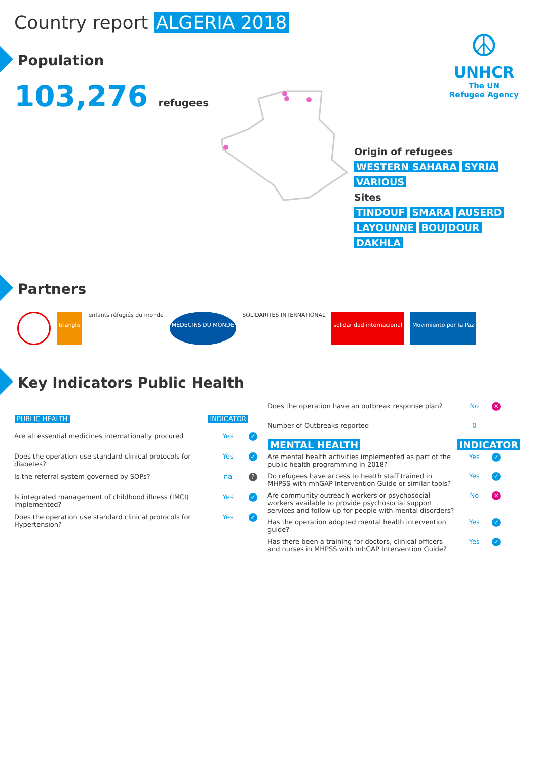Country report ALGERIA 2018
☮
UNHCR
The UN
Refugee Agency
Population
103,276 refugees
Origin of refugees
WESTERN SAHARA SYRIA
VARIOUS
Sites
TINDOUF SMARA AUSERD
LAYOUNNE BOUJDOUR
DAKHLA
Partners
triangle enfants réfugiés du monde MÉDECINS DU MONDE SOLIDARITÉS INTERNATIONAL solidaridad internacional Movimiento por la Paz
Key Indicators Public Health
| PUBLIC HEALTH | INDICATOR | |
| --- | --- | --- |
| Are all essential medicines internationally procured | Yes | ✓ |
| Does the operation use standard clinical protocols for diabetes? | Yes | ✓ |
| Is the referral system governed by SOPs? | na | ? |
| Is integrated management of childhood illness (IMCI) implemented? | Yes | ✓ |
| Does the operation use standard clinical protocols for Hypertension? | Yes | ✓ |
| Does the operation have an outbreak response plan? | No | ✕ |
| Number of Outbreaks reported | 0 | |
| MENTAL HEALTH | INDICATOR | |
| Are mental health activities implemented as part of the public health programming in 2018? | Yes | ✓ |
| Do refugees have access to health staff trained in MHPSS with mhGAP Intervention Guide or similar tools? | Yes | ✓ |
| Are community outreach workers or psychosocial workers available to provide psychosocial support services and follow-up for people with mental disorders? | No | ✕ |
| Has the operation adopted mental health intervention guide? | Yes | ✓ |
| Has there been a training for doctors, clinical officers and nurses in MHPSS with mhGAP Intervention Guide? | Yes | ✓ |